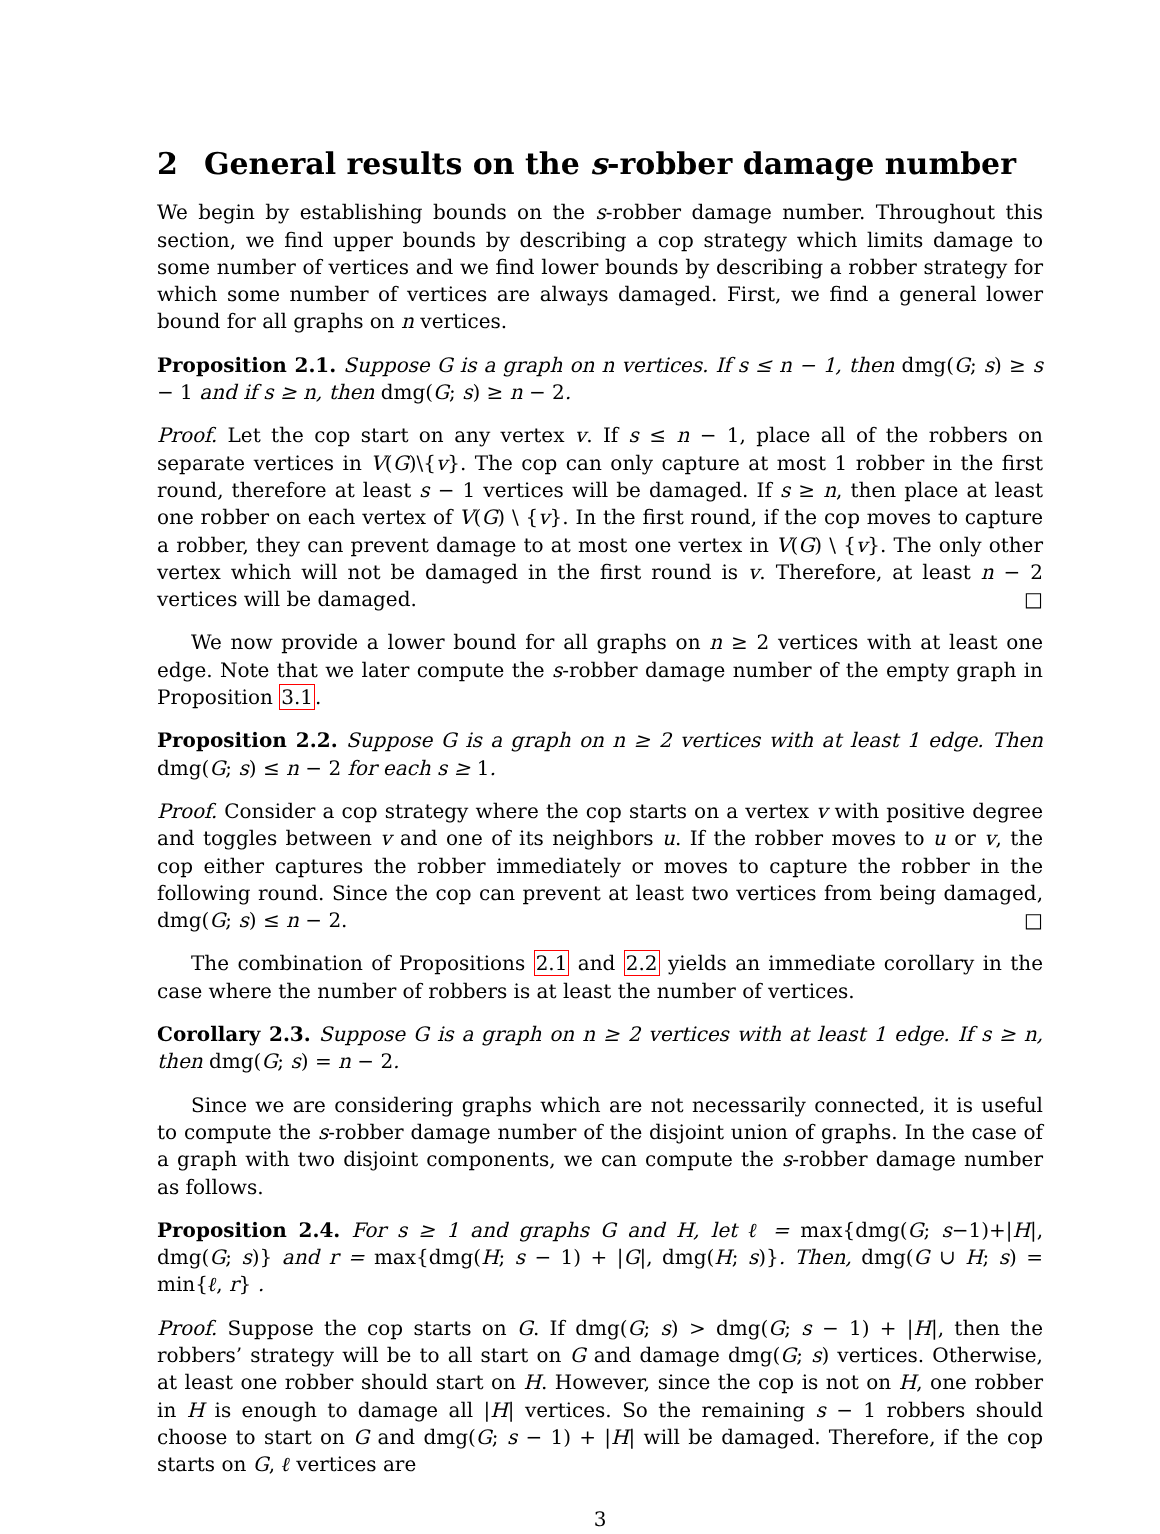2 General results on the s-robber damage number
We begin by establishing bounds on the s-robber damage number. Throughout this section, we find upper bounds by describing a cop strategy which limits damage to some number of vertices and we find lower bounds by describing a robber strategy for which some number of vertices are always damaged. First, we find a general lower bound for all graphs on n vertices.
Proposition 2.1. Suppose G is a graph on n vertices. If s ≤ n − 1, then dmg(G; s) ≥ s − 1 and if s ≥ n, then dmg(G; s) ≥ n − 2.
Proof. Let the cop start on any vertex v. If s ≤ n − 1, place all of the robbers on separate vertices in V(G)\{v}. The cop can only capture at most 1 robber in the first round, therefore at least s − 1 vertices will be damaged. If s ≥ n, then place at least one robber on each vertex of V(G) \ {v}. In the first round, if the cop moves to capture a robber, they can prevent damage to at most one vertex in V(G) \ {v}. The only other vertex which will not be damaged in the first round is v. Therefore, at least n − 2 vertices will be damaged. □
We now provide a lower bound for all graphs on n ≥ 2 vertices with at least one edge. Note that we later compute the s-robber damage number of the empty graph in Proposition 3.1.
Proposition 2.2. Suppose G is a graph on n ≥ 2 vertices with at least 1 edge. Then dmg(G; s) ≤ n − 2 for each s ≥ 1.
Proof. Consider a cop strategy where the cop starts on a vertex v with positive degree and toggles between v and one of its neighbors u. If the robber moves to u or v, the cop either captures the robber immediately or moves to capture the robber in the following round. Since the cop can prevent at least two vertices from being damaged, dmg(G; s) ≤ n − 2. □
The combination of Propositions 2.1 and 2.2 yields an immediate corollary in the case where the number of robbers is at least the number of vertices.
Corollary 2.3. Suppose G is a graph on n ≥ 2 vertices with at least 1 edge. If s ≥ n, then dmg(G; s) = n − 2.
Since we are considering graphs which are not necessarily connected, it is useful to compute the s-robber damage number of the disjoint union of graphs. In the case of a graph with two disjoint components, we can compute the s-robber damage number as follows.
Proposition 2.4. For s ≥ 1 and graphs G and H, let ℓ = max{dmg(G; s−1)+|H|, dmg(G; s)} and r = max{dmg(H; s − 1) + |G|, dmg(H; s)}. Then, dmg(G ∪ H; s) = min{ℓ, r} .
Proof. Suppose the cop starts on G. If dmg(G; s) > dmg(G; s − 1) + |H|, then the robbers’ strategy will be to all start on G and damage dmg(G; s) vertices. Otherwise, at least one robber should start on H. However, since the cop is not on H, one robber in H is enough to damage all |H| vertices. So the remaining s − 1 robbers should choose to start on G and dmg(G; s − 1) + |H| will be damaged. Therefore, if the cop starts on G, ℓ vertices are
3